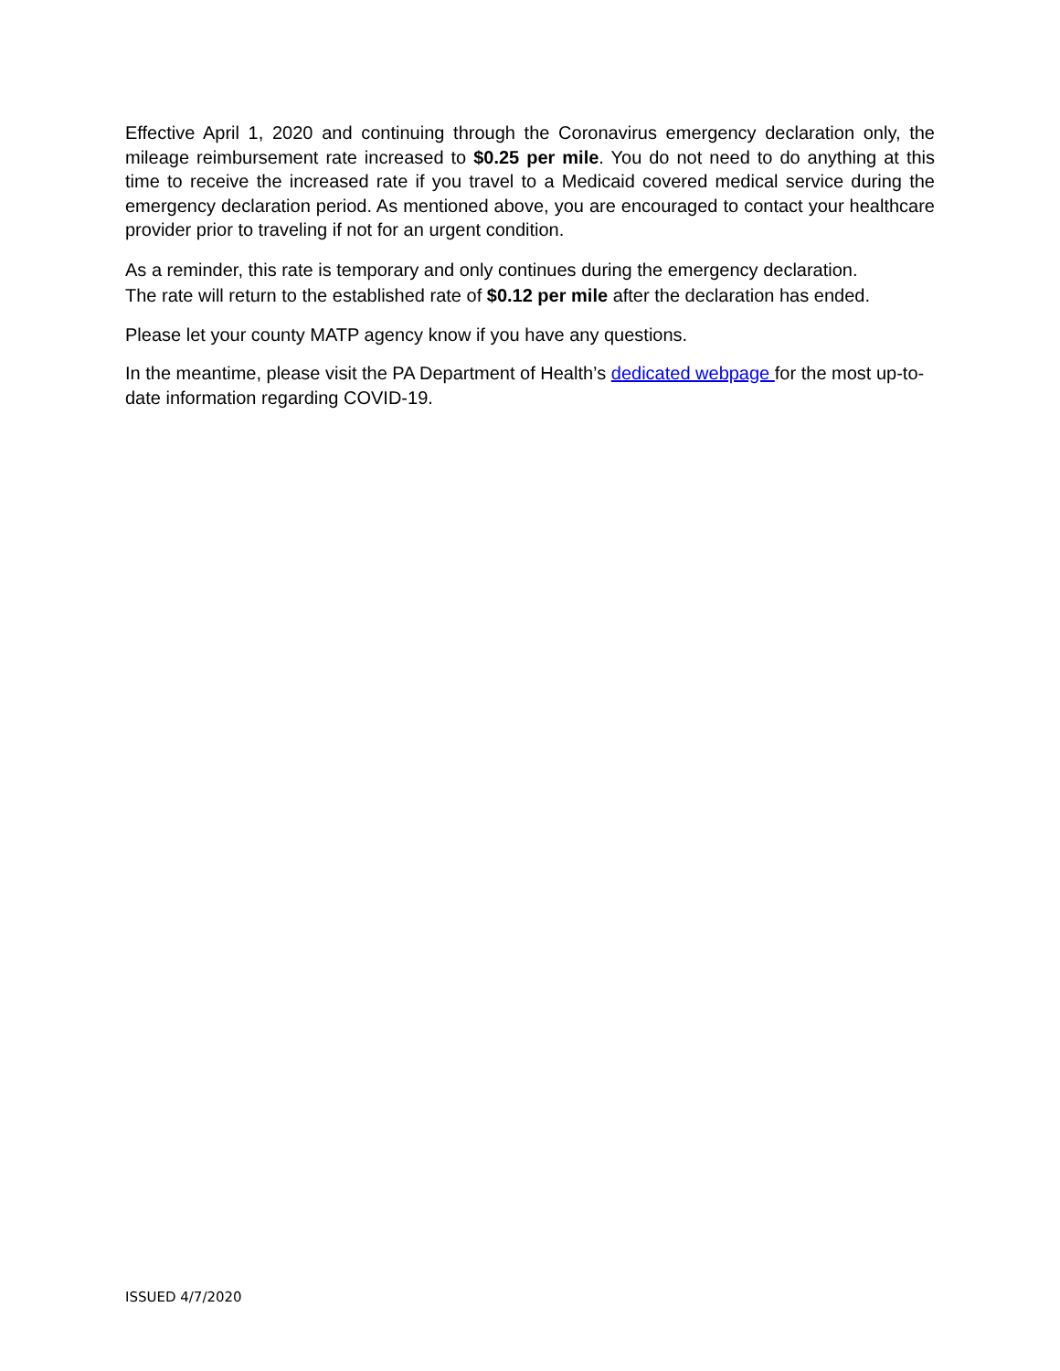Effective April 1, 2020 and continuing through the Coronavirus emergency declaration only, the mileage reimbursement rate increased to $0.25 per mile. You do not need to do anything at this time to receive the increased rate if you travel to a Medicaid covered medical service during the emergency declaration period. As mentioned above, you are encouraged to contact your healthcare provider prior to traveling if not for an urgent condition.
As a reminder, this rate is temporary and only continues during the emergency declaration. The rate will return to the established rate of $0.12 per mile after the declaration has ended.
Please let your county MATP agency know if you have any questions.
In the meantime, please visit the PA Department of Health’s dedicated webpage for the most up-to-date information regarding COVID-19.
ISSUED 4/7/2020